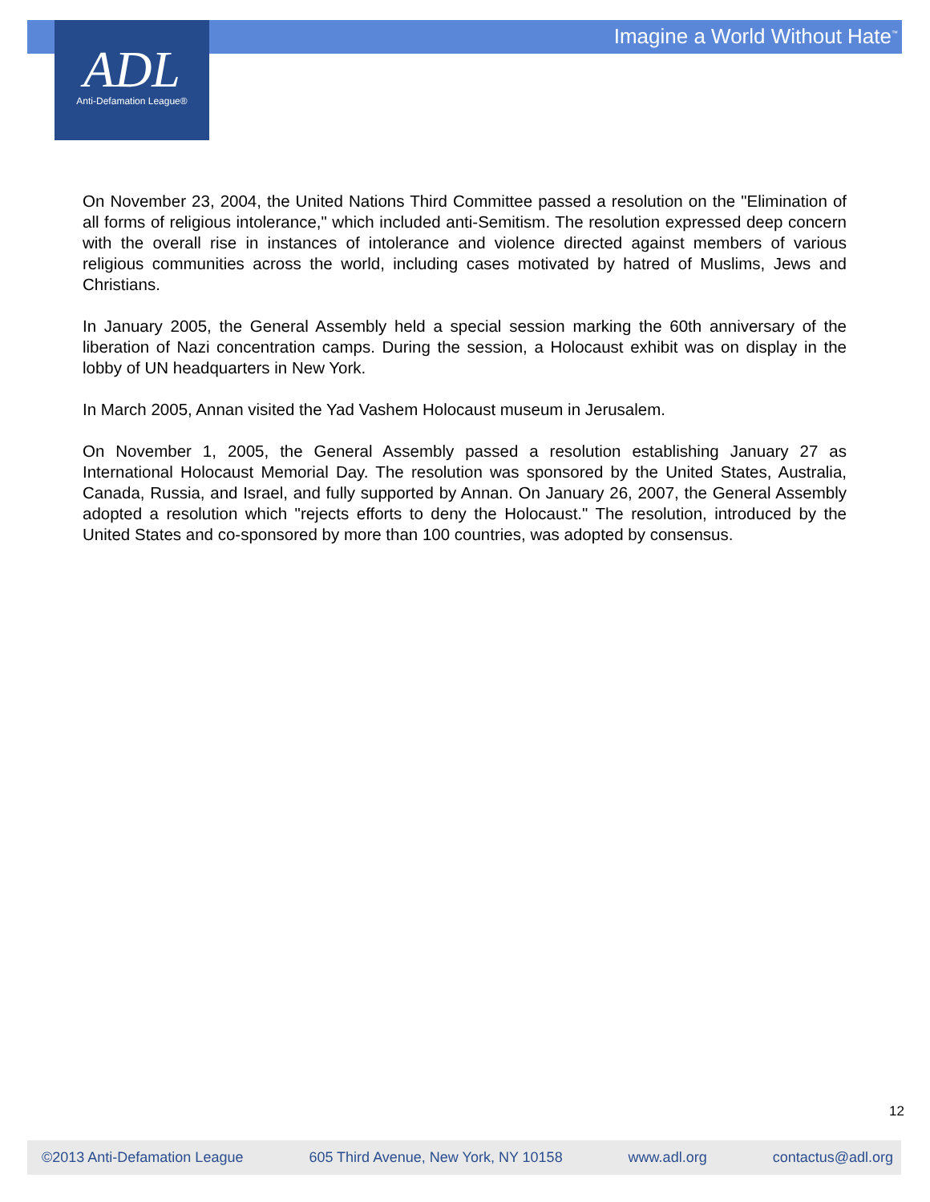Imagine a World Without Hate<sup>™</sup>
ADL
Anti-Defamation League®
On November 23, 2004, the United Nations Third Committee passed a resolution on the "Elimination of all forms of religious intolerance," which included anti-Semitism. The resolution expressed deep concern with the overall rise in instances of intolerance and violence directed against members of various religious communities across the world, including cases motivated by hatred of Muslims, Jews and Christians.
In January 2005, the General Assembly held a special session marking the 60th anniversary of the liberation of Nazi concentration camps. During the session, a Holocaust exhibit was on display in the lobby of UN headquarters in New York.
In March 2005, Annan visited the Yad Vashem Holocaust museum in Jerusalem.
On November 1, 2005, the General Assembly passed a resolution establishing January 27 as International Holocaust Memorial Day. The resolution was sponsored by the United States, Australia, Canada, Russia, and Israel, and fully supported by Annan. On January 26, 2007, the General Assembly adopted a resolution which "rejects efforts to deny the Holocaust." The resolution, introduced by the United States and co-sponsored by more than 100 countries, was adopted by consensus.
12
©2013 Anti-Defamation League 605 Third Avenue, New York, NY 10158 www.adl.org contactus@adl.org